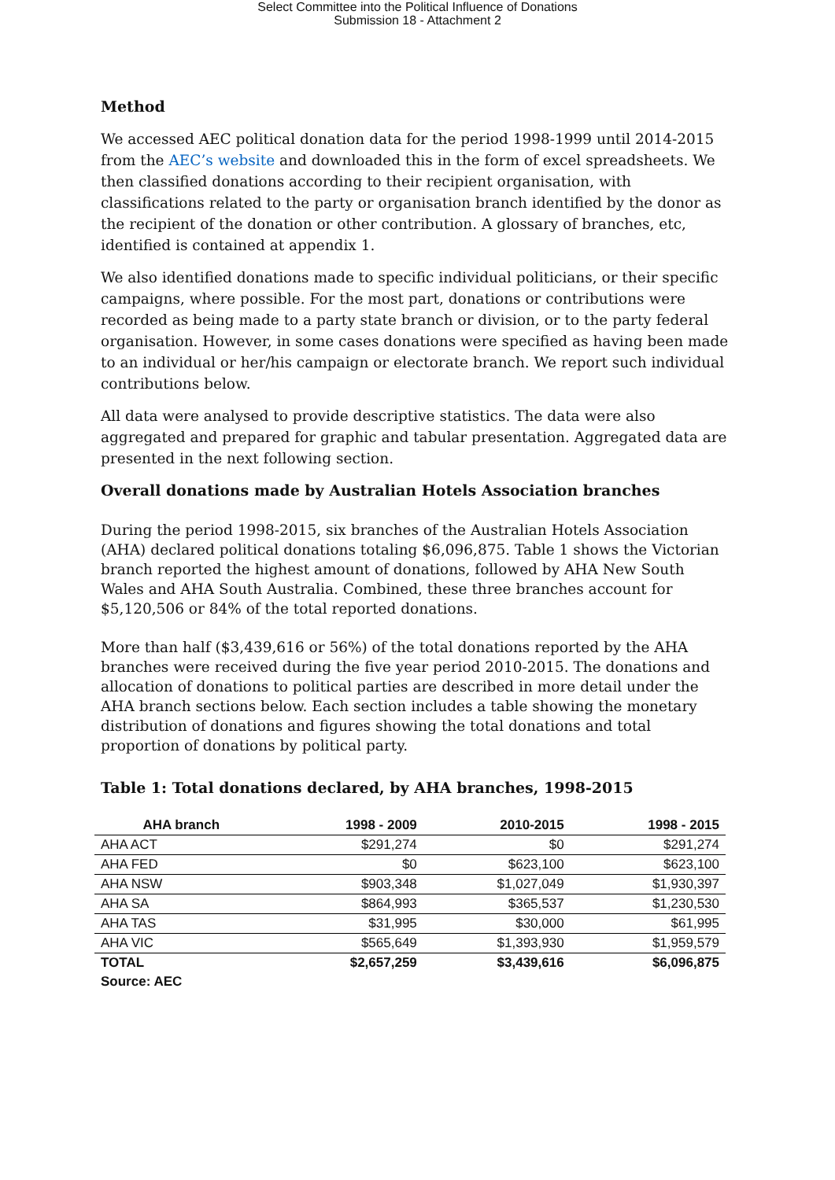Select Committee into the Political Influence of Donations
Submission 18 - Attachment 2
Method
We accessed AEC political donation data for the period 1998-1999 until 2014-2015 from the AEC’s website and downloaded this in the form of excel spreadsheets. We then classified donations according to their recipient organisation, with classifications related to the party or organisation branch identified by the donor as the recipient of the donation or other contribution. A glossary of branches, etc, identified is contained at appendix 1.
We also identified donations made to specific individual politicians, or their specific campaigns, where possible. For the most part, donations or contributions were recorded as being made to a party state branch or division, or to the party federal organisation. However, in some cases donations were specified as having been made to an individual or her/his campaign or electorate branch. We report such individual contributions below.
All data were analysed to provide descriptive statistics. The data were also aggregated and prepared for graphic and tabular presentation. Aggregated data are presented in the next following section.
Overall donations made by Australian Hotels Association branches
During the period 1998-2015, six branches of the Australian Hotels Association (AHA) declared political donations totaling $6,096,875. Table 1 shows the Victorian branch reported the highest amount of donations, followed by AHA New South Wales and AHA South Australia. Combined, these three branches account for $5,120,506 or 84% of the total reported donations.
More than half ($3,439,616 or 56%) of the total donations reported by the AHA branches were received during the five year period 2010-2015. The donations and allocation of donations to political parties are described in more detail under the AHA branch sections below. Each section includes a table showing the monetary distribution of donations and figures showing the total donations and total proportion of donations by political party.
Table 1: Total donations declared, by AHA branches, 1998-2015
| AHA branch | 1998 - 2009 | 2010-2015 | 1998 - 2015 |
| --- | --- | --- | --- |
| AHA ACT | $291,274 | $0 | $291,274 |
| AHA FED | $0 | $623,100 | $623,100 |
| AHA NSW | $903,348 | $1,027,049 | $1,930,397 |
| AHA SA | $864,993 | $365,537 | $1,230,530 |
| AHA TAS | $31,995 | $30,000 | $61,995 |
| AHA VIC | $565,649 | $1,393,930 | $1,959,579 |
| TOTAL | $2,657,259 | $3,439,616 | $6,096,875 |
| Source: AEC | | | |